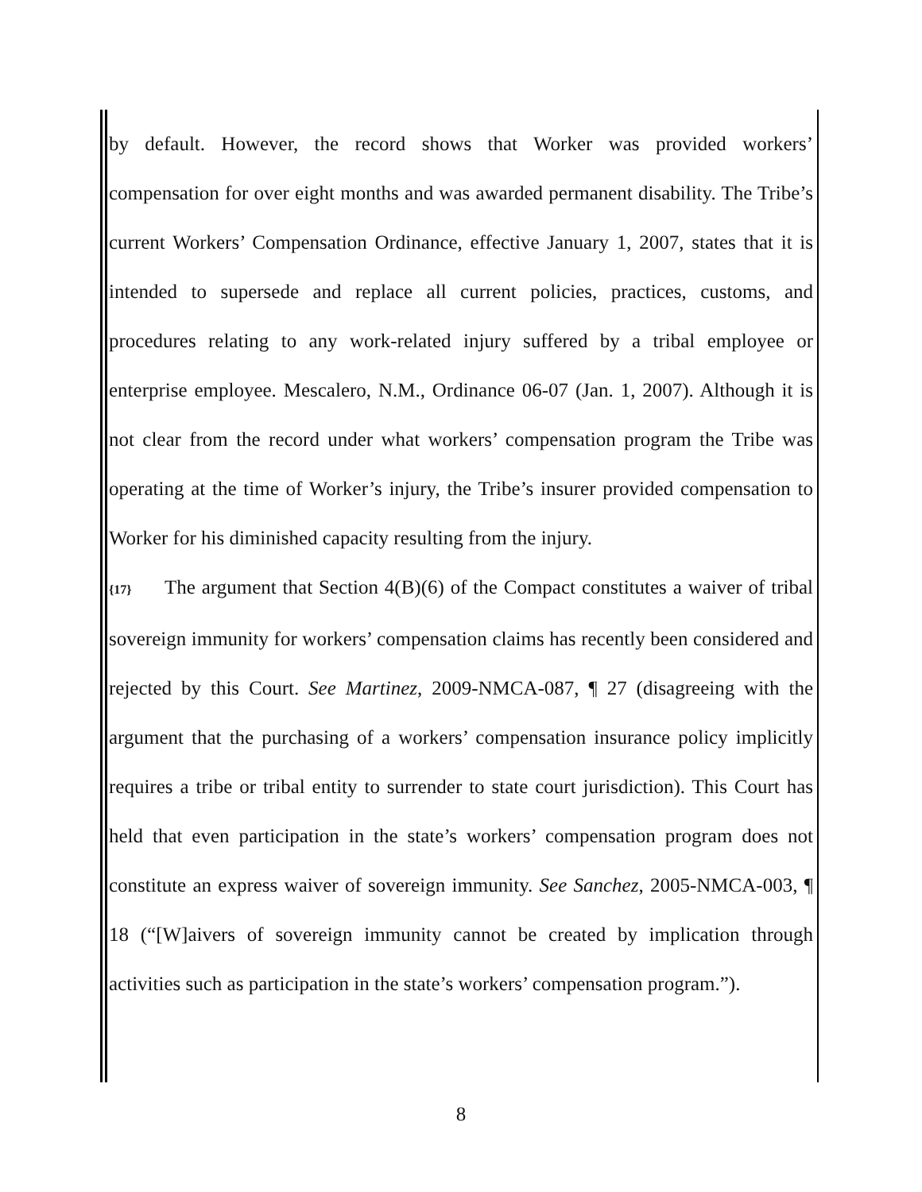by default. However, the record shows that Worker was provided workers’ compensation for over eight months and was awarded permanent disability. The Tribe’s current Workers’ Compensation Ordinance, effective January 1, 2007, states that it is intended to supersede and replace all current policies, practices, customs, and procedures relating to any work-related injury suffered by a tribal employee or enterprise employee. Mescalero, N.M., Ordinance 06-07 (Jan. 1, 2007). Although it is not clear from the record under what workers’ compensation program the Tribe was operating at the time of Worker’s injury, the Tribe’s insurer provided compensation to Worker for his diminished capacity resulting from the injury.
{17} The argument that Section 4(B)(6) of the Compact constitutes a waiver of tribal sovereign immunity for workers’ compensation claims has recently been considered and rejected by this Court. See Martinez, 2009-NMCA-087, ¶ 27 (disagreeing with the argument that the purchasing of a workers’ compensation insurance policy implicitly requires a tribe or tribal entity to surrender to state court jurisdiction). This Court has held that even participation in the state’s workers’ compensation program does not constitute an express waiver of sovereign immunity. See Sanchez, 2005-NMCA-003, ¶ 18 (“[W]aivers of sovereign immunity cannot be created by implication through activities such as participation in the state’s workers’ compensation program.”).
8